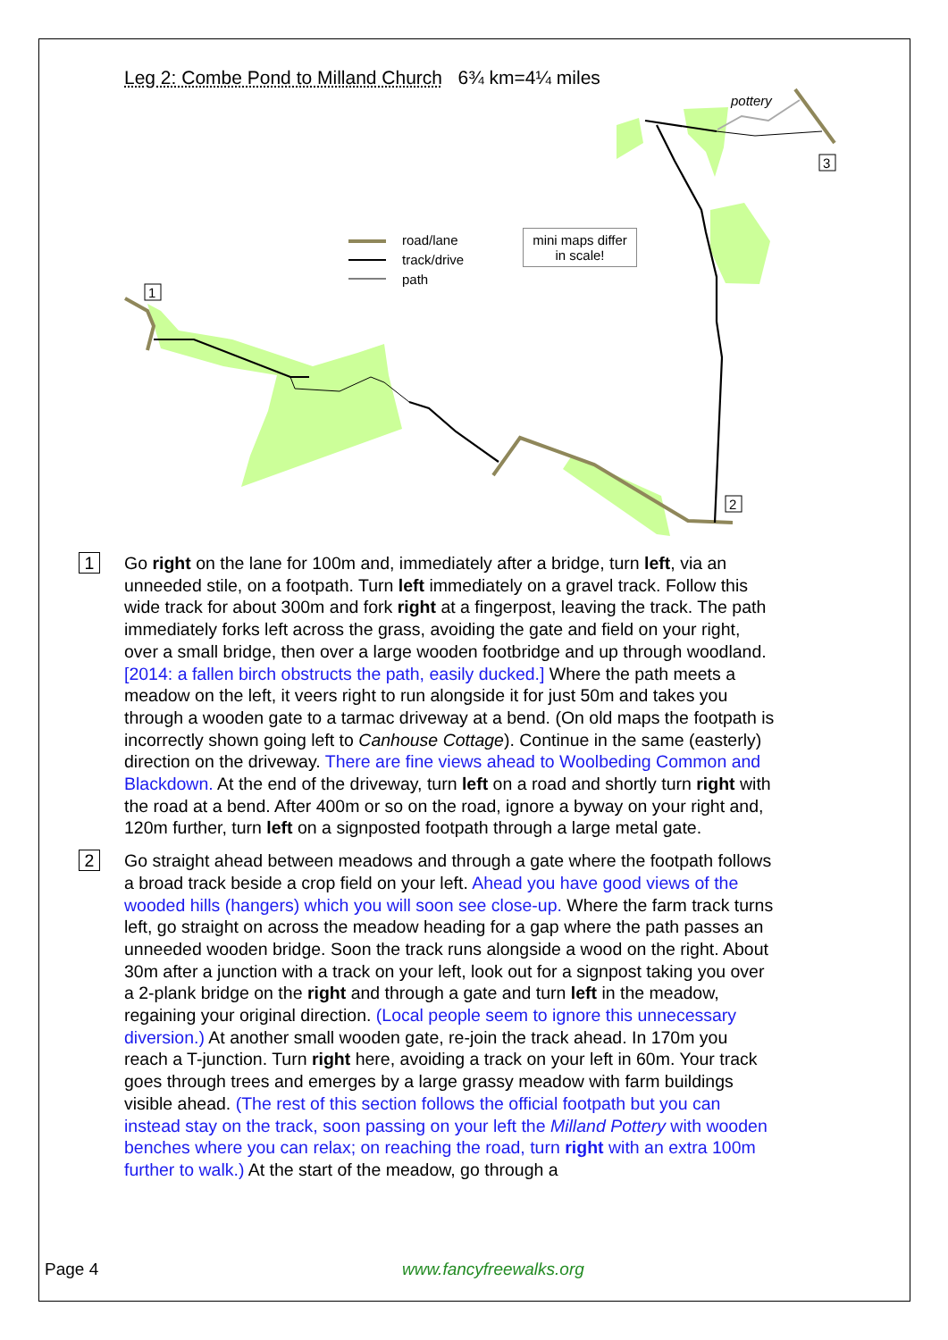Leg 2: Combe Pond to Milland Church 6¾ km=4¼ miles
1
2
3
pottery
road/lane
track/drive
path
mini maps differ
in scale!
1
Go right on the lane for 100m and, immediately after a bridge, turn left, via an unneeded stile, on a footpath. Turn left immediately on a gravel track. Follow this wide track for about 300m and fork right at a fingerpost, leaving the track. The path immediately forks left across the grass, avoiding the gate and field on your right, over a small bridge, then over a large wooden footbridge and up through woodland. [2014: a fallen birch obstructs the path, easily ducked.] Where the path meets a meadow on the left, it veers right to run alongside it for just 50m and takes you through a wooden gate to a tarmac driveway at a bend. (On old maps the footpath is incorrectly shown going left to Canhouse Cottage). Continue in the same (easterly) direction on the driveway. There are fine views ahead to Woolbeding Common and Blackdown. At the end of the driveway, turn left on a road and shortly turn right with the road at a bend. After 400m or so on the road, ignore a byway on your right and, 120m further, turn left on a signposted footpath through a large metal gate.
2
Go straight ahead between meadows and through a gate where the footpath follows a broad track beside a crop field on your left. Ahead you have good views of the wooded hills (hangers) which you will soon see close-up. Where the farm track turns left, go straight on across the meadow heading for a gap where the path passes an unneeded wooden bridge. Soon the track runs alongside a wood on the right. About 30m after a junction with a track on your left, look out for a signpost taking you over a 2-plank bridge on the right and through a gate and turn left in the meadow, regaining your original direction. (Local people seem to ignore this unnecessary diversion.) At another small wooden gate, re-join the track ahead. In 170m you reach a T-junction. Turn right here, avoiding a track on your left in 60m. Your track goes through trees and emerges by a large grassy meadow with farm buildings visible ahead. (The rest of this section follows the official footpath but you can instead stay on the track, soon passing on your left the Milland Pottery with wooden benches where you can relax; on reaching the road, turn right with an extra 100m further to walk.) At the start of the meadow, go through a
Page 4 www.fancyfreewalks.org